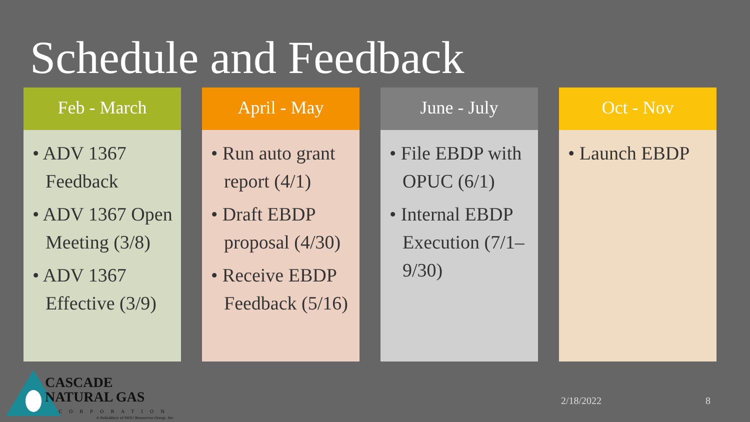Schedule and Feedback
Feb - March
• ADV 1367 Feedback
• ADV 1367 Open Meeting (3/8)
• ADV 1367 Effective (3/9)
April - May
• Run auto grant report (4/1)
• Draft EBDP proposal (4/30)
• Receive EBDP Feedback (5/16)
June - July
• File EBDP with OPUC (6/1)
• Internal EBDP Execution (7/1–9/30)
Oct - Nov
• Launch EBDP
CASCADE
NATURAL GAS
CORPORATION
A Subsidiary of MDU Resources Group, Inc.
2/18/2022 8